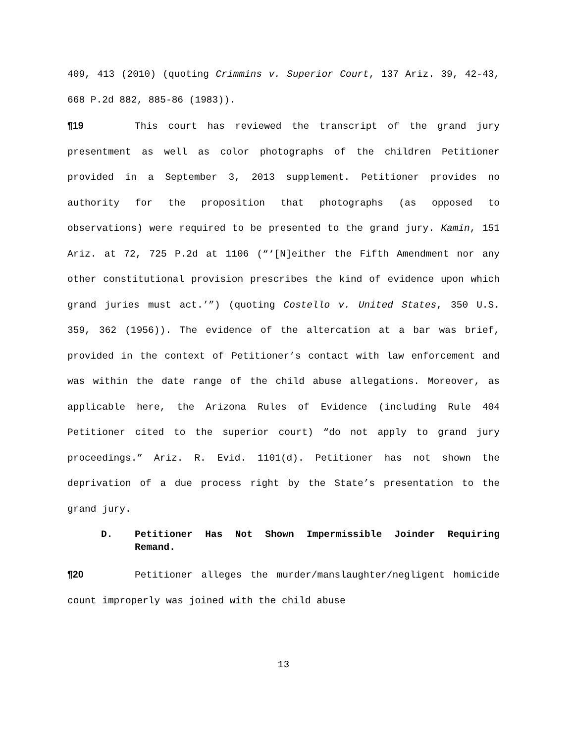409, 413 (2010) (quoting Crimmins v. Superior Court, 137 Ariz. 39, 42-43, 668 P.2d 882, 885-86 (1983)).
¶19 This court has reviewed the transcript of the grand jury presentment as well as color photographs of the children Petitioner provided in a September 3, 2013 supplement. Petitioner provides no authority for the proposition that photographs (as opposed to observations) were required to be presented to the grand jury. Kamin, 151 Ariz. at 72, 725 P.2d at 1106 (“‘[N]either the Fifth Amendment nor any other constitutional provision prescribes the kind of evidence upon which grand juries must act.’”) (quoting Costello v. United States, 350 U.S. 359, 362 (1956)). The evidence of the altercation at a bar was brief, provided in the context of Petitioner’s contact with law enforcement and was within the date range of the child abuse allegations. Moreover, as applicable here, the Arizona Rules of Evidence (including Rule 404 Petitioner cited to the superior court) “do not apply to grand jury proceedings.” Ariz. R. Evid. 1101(d). Petitioner has not shown the deprivation of a due process right by the State’s presentation to the grand jury.
D. Petitioner Has Not Shown Impermissible Joinder Requiring Remand.
¶20 Petitioner alleges the murder/manslaughter/negligent homicide count improperly was joined with the child abuse
13